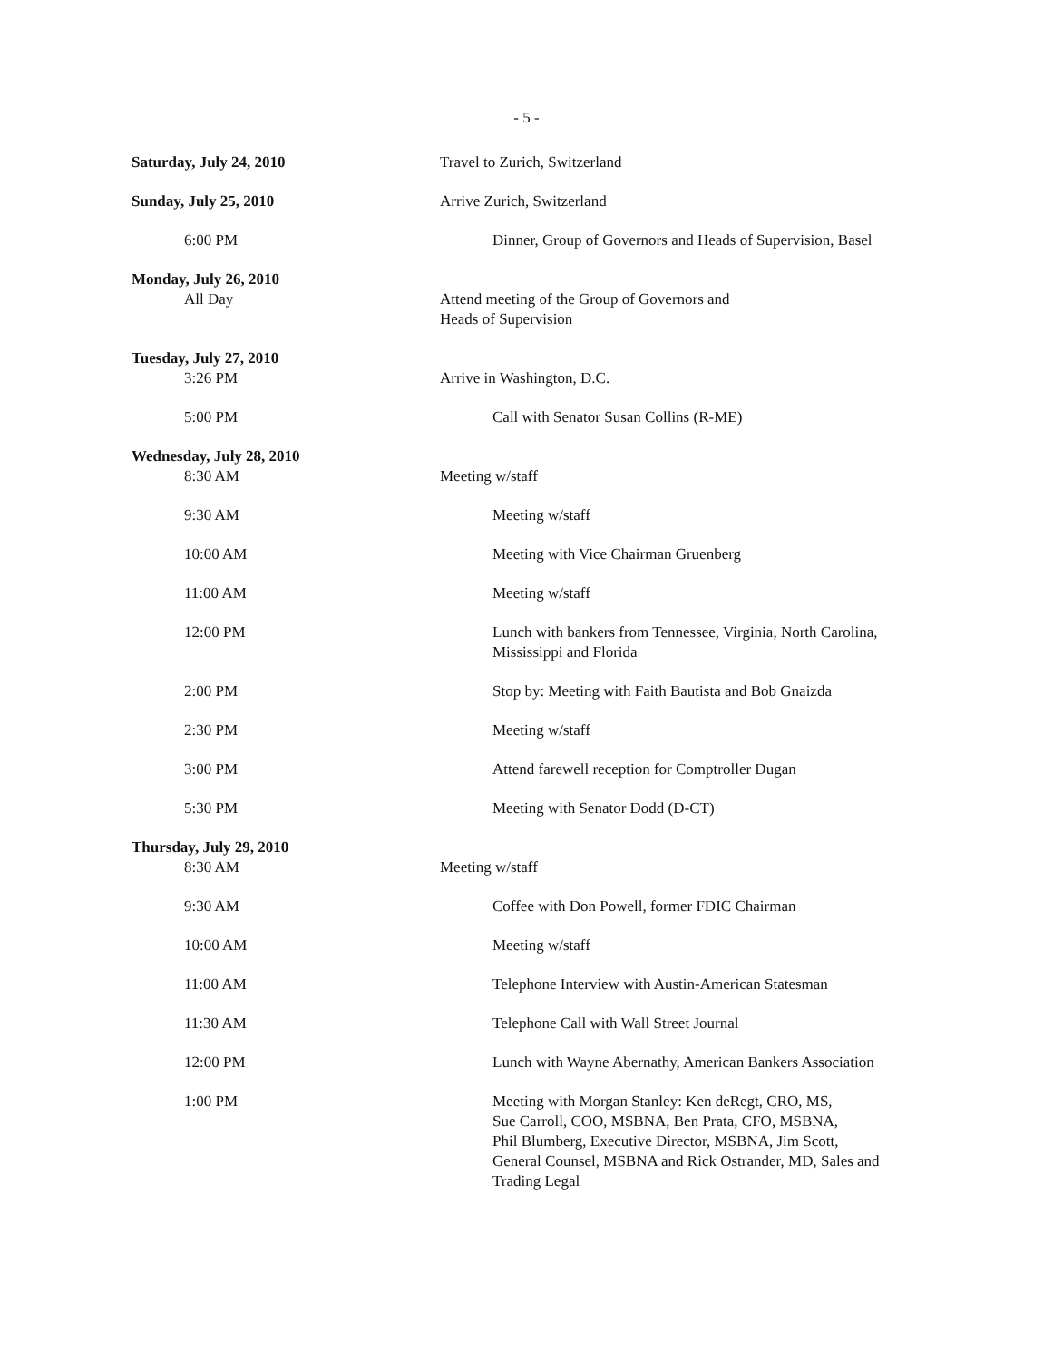- 5 -
Saturday, July 24, 2010 Travel to Zurich, Switzerland
Sunday, July 25, 2010 Arrive Zurich, Switzerland
6:00 PM Dinner, Group of Governors and Heads of Supervision, Basel
Monday, July 26, 2010
All Day
Attend meeting of the Group of Governors and
Heads of Supervision
Tuesday, July 27, 2010
3:26 PM
Arrive in Washington, D.C.
5:00 PM Call with Senator Susan Collins (R-ME)
Wednesday, July 28, 2010
8:30 AM
Meeting w/staff
9:30 AM Meeting w/staff
10:00 AM Meeting with Vice Chairman Gruenberg
11:00 AM Meeting w/staff
12:00 PM Lunch with bankers from Tennessee, Virginia, North Carolina, Mississippi and Florida
2:00 PM Stop by: Meeting with Faith Bautista and Bob Gnaizda
2:30 PM Meeting w/staff
3:00 PM Attend farewell reception for Comptroller Dugan
5:30 PM Meeting with Senator Dodd (D-CT)
Thursday, July 29, 2010
8:30 AM
Meeting w/staff
9:30 AM Coffee with Don Powell, former FDIC Chairman
10:00 AM Meeting w/staff
11:00 AM Telephone Interview with Austin-American Statesman
11:30 AM Telephone Call with Wall Street Journal
12:00 PM Lunch with Wayne Abernathy, American Bankers Association
1:00 PM Meeting with Morgan Stanley: Ken deRegt, CRO, MS,
Sue Carroll, COO, MSBNA, Ben Prata, CFO, MSBNA,
Phil Blumberg, Executive Director, MSBNA, Jim Scott,
General Counsel, MSBNA and Rick Ostrander, MD, Sales and
Trading Legal